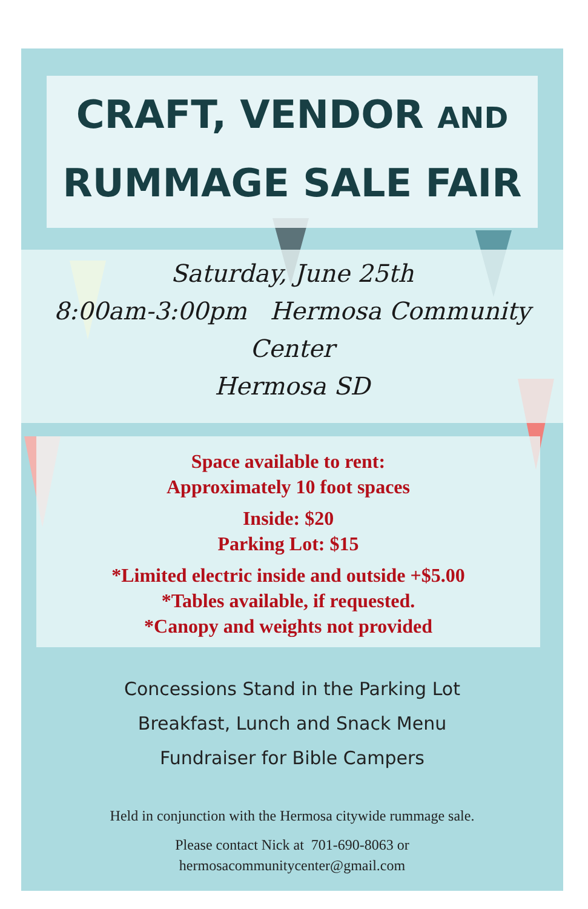CRAFT, VENDOR AND
RUMMAGE SALE FAIR
Saturday, June 25th
8:00am-3:00pm Hermosa Community Center
Hermosa SD
Space available to rent:
Approximately 10 foot spaces
Inside: $20
Parking Lot: $15
*Limited electric inside and outside +$5.00
*Tables available, if requested.
*Canopy and weights not provided
Concessions Stand in the Parking Lot
Breakfast, Lunch and Snack Menu
Fundraiser for Bible Campers
Held in conjunction with the Hermosa citywide rummage sale.
Please contact Nick at 701-690-8063 or
hermosacommunitycenter@gmail.com